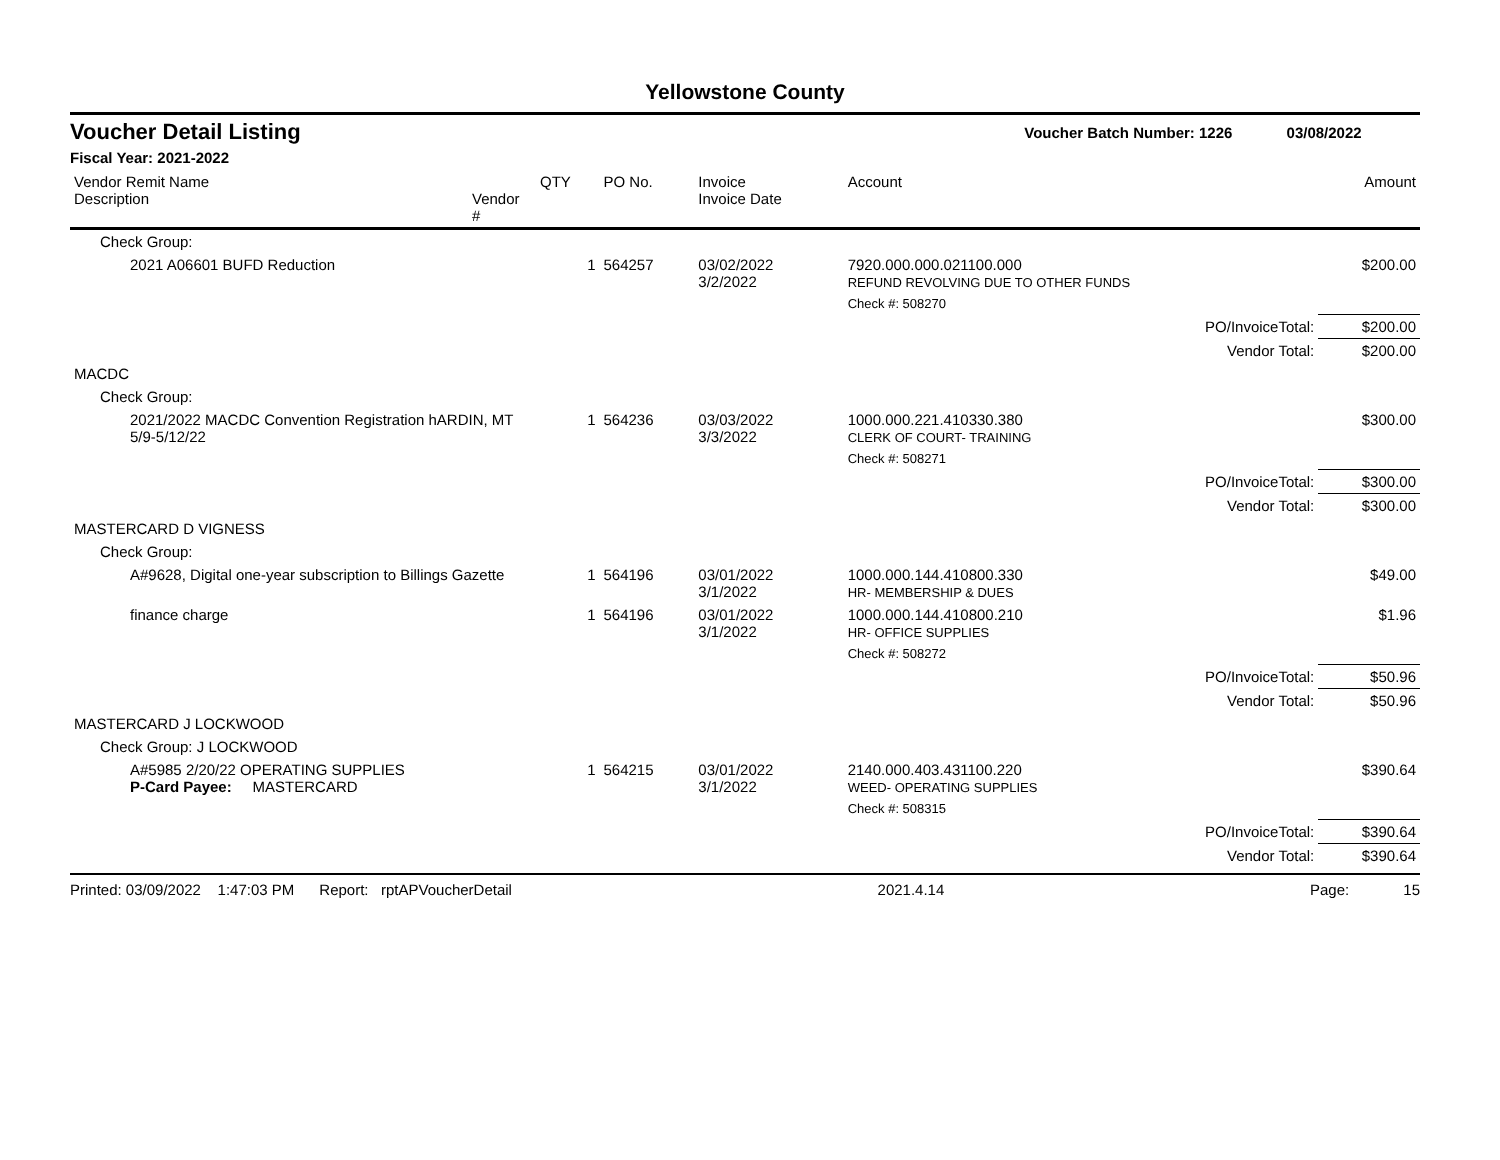Yellowstone County
Voucher Detail Listing
Voucher Batch Number: 1226 03/08/2022
Fiscal Year: 2021-2022
| Vendor Remit Name Description | Vendor # | QTY | PO No. | Invoice Invoice Date | Account | | Amount |
| --- | --- | --- | --- | --- | --- | --- | --- |
| Check Group: | | | | | | | |
| 2021 A06601 BUFD Reduction | | 1 | 564257 | 03/02/2022 3/2/2022 | 7920.000.000.021100.000 REFUND REVOLVING DUE TO OTHER FUNDS | | $200.00 |
| | | | | | Check #: 508270 | | |
| | | | | | | PO/InvoiceTotal: | $200.00 |
| | | | | | | Vendor Total: | $200.00 |
| MACDC | | | | | | | |
| Check Group: | | | | | | | |
| 2021/2022 MACDC Convention Registration hARDIN, MT 5/9-5/12/22 | | 1 | 564236 | 03/03/2022 3/3/2022 | 1000.000.221.410330.380 CLERK OF COURT- TRAINING | | $300.00 |
| | | | | | Check #: 508271 | | |
| | | | | | | PO/InvoiceTotal: | $300.00 |
| | | | | | | Vendor Total: | $300.00 |
| MASTERCARD D VIGNESS | | | | | | | |
| Check Group: | | | | | | | |
| A#9628, Digital one-year subscription to Billings Gazette | | 1 | 564196 | 03/01/2022 3/1/2022 | 1000.000.144.410800.330 HR- MEMBERSHIP & DUES | | $49.00 |
| finance charge | | 1 | 564196 | 03/01/2022 3/1/2022 | 1000.000.144.410800.210 HR- OFFICE SUPPLIES | | $1.96 |
| | | | | | Check #: 508272 | | |
| | | | | | | PO/InvoiceTotal: | $50.96 |
| | | | | | | Vendor Total: | $50.96 |
| MASTERCARD J LOCKWOOD | | | | | | | |
| Check Group: J LOCKWOOD | | | | | | | |
| A#5985 2/20/22 OPERATING SUPPLIES P-Card Payee: MASTERCARD | | 1 | 564215 | 03/01/2022 3/1/2022 | 2140.000.403.431100.220 WEED- OPERATING SUPPLIES | | $390.64 |
| | | | | | Check #: 508315 | | |
| | | | | | | PO/InvoiceTotal: | $390.64 |
| | | | | | | Vendor Total: | $390.64 |
Printed: 03/09/2022 1:47:03 PM Report: rptAPVoucherDetail 2021.4.14 Page: 15